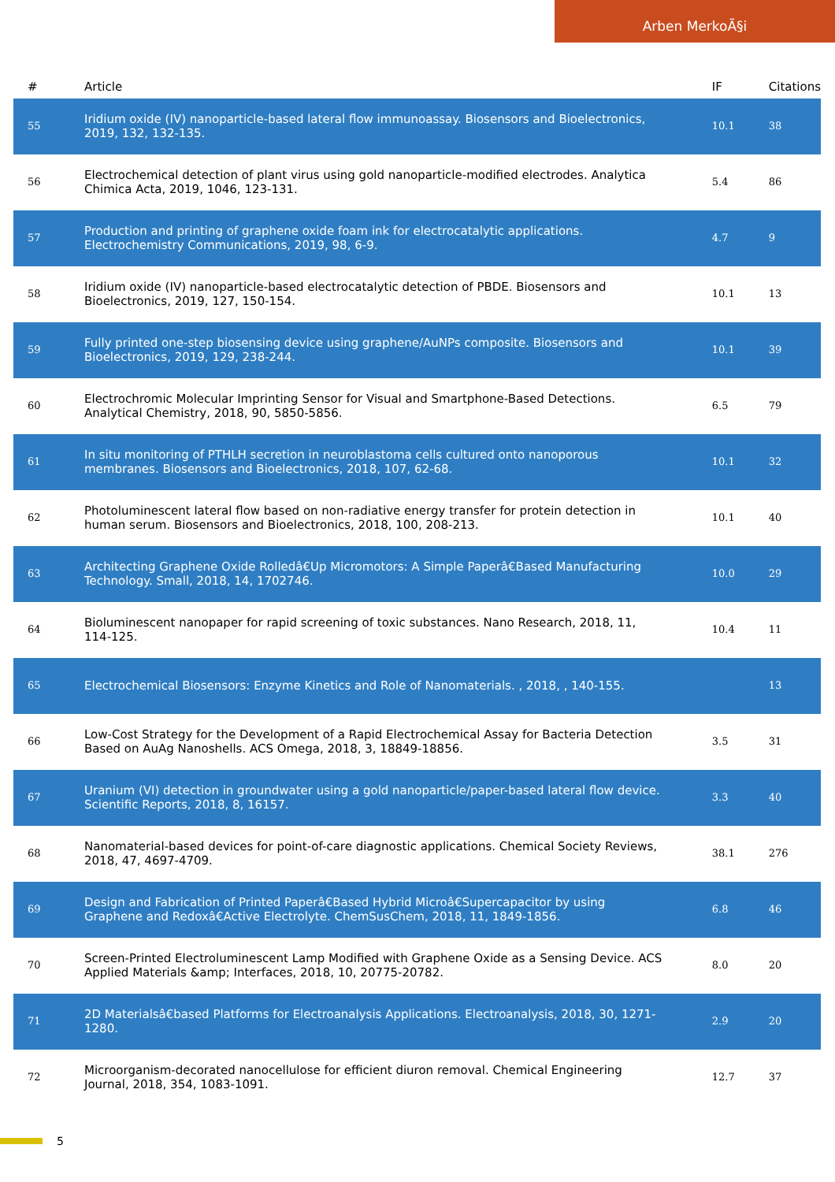Arben MerkoÃ§i
| # | Article | IF | Citations |
| --- | --- | --- | --- |
| 55 | Iridium oxide (IV) nanoparticle-based lateral flow immunoassay. Biosensors and Bioelectronics, 2019, 132, 132-135. | 10.1 | 38 |
| 56 | Electrochemical detection of plant virus using gold nanoparticle-modified electrodes. Analytica Chimica Acta, 2019, 1046, 123-131. | 5.4 | 86 |
| 57 | Production and printing of graphene oxide foam ink for electrocatalytic applications. Electrochemistry Communications, 2019, 98, 6-9. | 4.7 | 9 |
| 58 | Iridium oxide (IV) nanoparticle-based electrocatalytic detection of PBDE. Biosensors and Bioelectronics, 2019, 127, 150-154. | 10.1 | 13 |
| 59 | Fully printed one-step biosensing device using graphene/AuNPs composite. Biosensors and Bioelectronics, 2019, 129, 238-244. | 10.1 | 39 |
| 60 | Electrochromic Molecular Imprinting Sensor for Visual and Smartphone-Based Detections. Analytical Chemistry, 2018, 90, 5850-5856. | 6.5 | 79 |
| 61 | In situ monitoring of PTHLH secretion in neuroblastoma cells cultured onto nanoporous membranes. Biosensors and Bioelectronics, 2018, 107, 62-68. | 10.1 | 32 |
| 62 | Photoluminescent lateral flow based on non-radiative energy transfer for protein detection in human serum. Biosensors and Bioelectronics, 2018, 100, 208-213. | 10.1 | 40 |
| 63 | Architecting Graphene Oxide Rolledâ€Up Micromotors: A Simple Paperâ€Based Manufacturing Technology. Small, 2018, 14, 1702746. | 10.0 | 29 |
| 64 | Bioluminescent nanopaper for rapid screening of toxic substances. Nano Research, 2018, 11, 114-125. | 10.4 | 11 |
| 65 | Electrochemical Biosensors: Enzyme Kinetics and Role of Nanomaterials. , 2018, , 140-155. | | 13 |
| 66 | Low-Cost Strategy for the Development of a Rapid Electrochemical Assay for Bacteria Detection Based on AuAg Nanoshells. ACS Omega, 2018, 3, 18849-18856. | 3.5 | 31 |
| 67 | Uranium (VI) detection in groundwater using a gold nanoparticle/paper-based lateral flow device. Scientific Reports, 2018, 8, 16157. | 3.3 | 40 |
| 68 | Nanomaterial-based devices for point-of-care diagnostic applications. Chemical Society Reviews, 2018, 47, 4697-4709. | 38.1 | 276 |
| 69 | Design and Fabrication of Printed Paperâ€Based Hybrid Microâ€Supercapacitor by using Graphene and Redoxâ€Active Electrolyte. ChemSusChem, 2018, 11, 1849-1856. | 6.8 | 46 |
| 70 | Screen-Printed Electroluminescent Lamp Modified with Graphene Oxide as a Sensing Device. ACS Applied Materials &amp; Interfaces, 2018, 10, 20775-20782. | 8.0 | 20 |
| 71 | 2D Materialsâ€based Platforms for Electroanalysis Applications. Electroanalysis, 2018, 30, 1271-1280. | 2.9 | 20 |
| 72 | Microorganism-decorated nanocellulose for efficient diuron removal. Chemical Engineering Journal, 2018, 354, 1083-1091. | 12.7 | 37 |
5